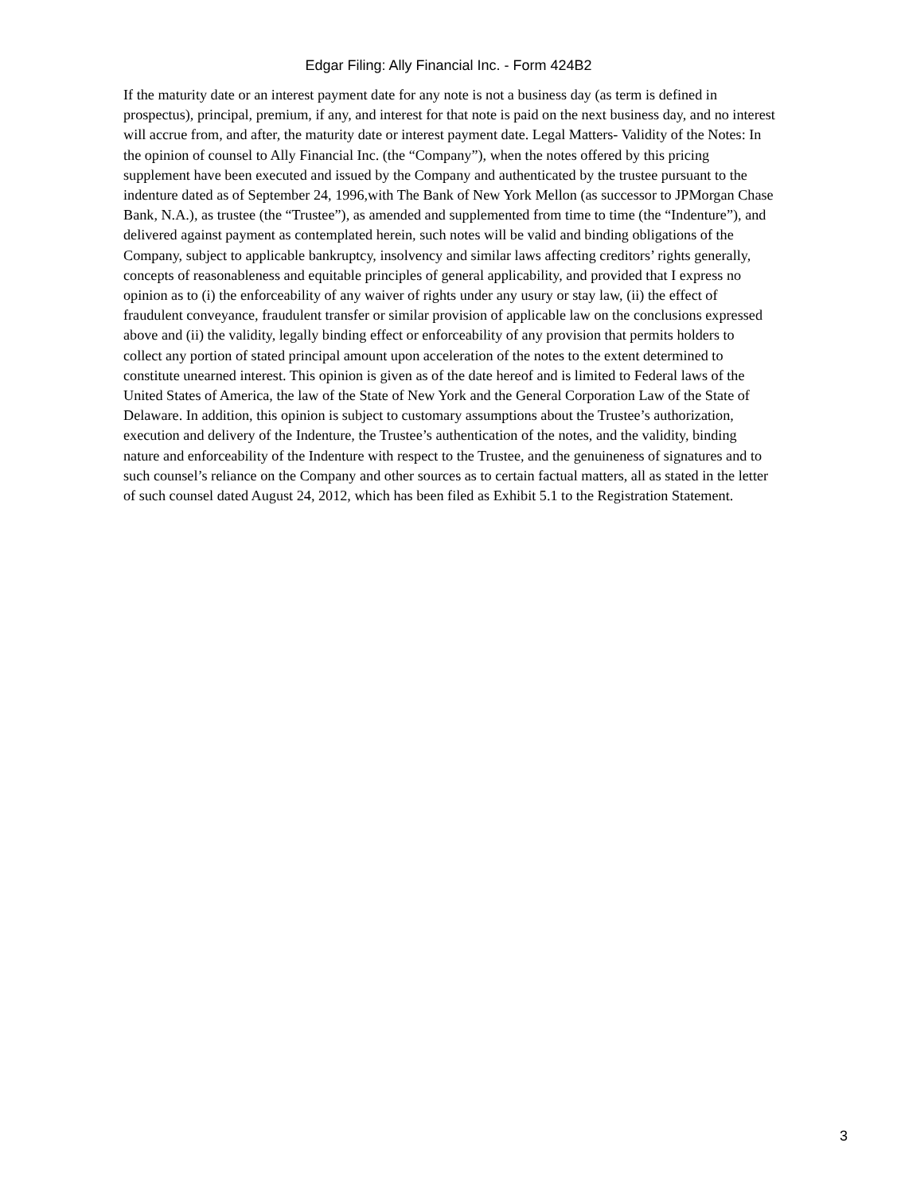Edgar Filing: Ally Financial Inc. - Form 424B2
If the maturity date or an interest payment date for any note is not a business day (as term is defined in prospectus), principal, premium, if any, and interest for that note is paid on the next business day, and no interest will accrue from, and after, the maturity date or interest payment date. Legal Matters- Validity of the Notes: In the opinion of counsel to Ally Financial Inc. (the “Company”), when the notes offered by this pricing supplement have been executed and issued by the Company and authenticated by the trustee pursuant to the indenture dated as of September 24, 1996,with The Bank of New York Mellon (as successor to JPMorgan Chase Bank, N.A.), as trustee (the “Trustee”), as amended and supplemented from time to time (the “Indenture”), and delivered against payment as contemplated herein, such notes will be valid and binding obligations of the Company, subject to applicable bankruptcy, insolvency and similar laws affecting creditors’ rights generally, concepts of reasonableness and equitable principles of general applicability, and provided that I express no opinion as to (i) the enforceability of any waiver of rights under any usury or stay law, (ii) the effect of fraudulent conveyance, fraudulent transfer or similar provision of applicable law on the conclusions expressed above and (ii) the validity, legally binding effect or enforceability of any provision that permits holders to collect any portion of stated principal amount upon acceleration of the notes to the extent determined to constitute unearned interest. This opinion is given as of the date hereof and is limited to Federal laws of the United States of America, the law of the State of New York and the General Corporation Law of the State of Delaware. In addition, this opinion is subject to customary assumptions about the Trustee’s authorization, execution and delivery of the Indenture, the Trustee’s authentication of the notes, and the validity, binding nature and enforceability of the Indenture with respect to the Trustee, and the genuineness of signatures and to such counsel’s reliance on the Company and other sources as to certain factual matters, all as stated in the letter of such counsel dated August 24, 2012, which has been filed as Exhibit 5.1 to the Registration Statement.
3